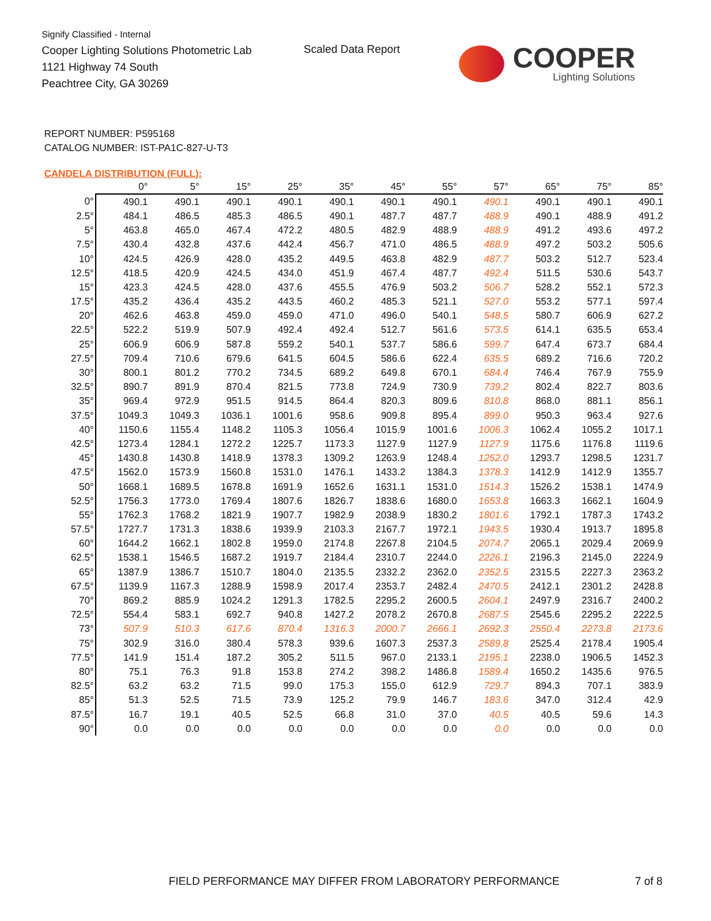Signify Classified - Internal
Cooper Lighting Solutions Photometric Lab
1121 Highway 74 South
Peachtree City, GA 30269
Scaled Data Report
COOPER
Lighting Solutions
REPORT NUMBER: P595168
CATALOG NUMBER: IST-PA1C-827-U-T3
CANDELA DISTRIBUTION (FULL):
| | 0° | 5° | 15° | 25° | 35° | 45° | 55° | 57° | 65° | 75° | 85° |
| --- | --- | --- | --- | --- | --- | --- | --- | --- | --- | --- | --- |
| 0° | 490.1 | 490.1 | 490.1 | 490.1 | 490.1 | 490.1 | 490.1 | 490.1 | 490.1 | 490.1 | 490.1 |
| 2.5° | 484.1 | 486.5 | 485.3 | 486.5 | 490.1 | 487.7 | 487.7 | 488.9 | 490.1 | 488.9 | 491.2 |
| 5° | 463.8 | 465.0 | 467.4 | 472.2 | 480.5 | 482.9 | 488.9 | 488.9 | 491.2 | 493.6 | 497.2 |
| 7.5° | 430.4 | 432.8 | 437.6 | 442.4 | 456.7 | 471.0 | 486.5 | 488.9 | 497.2 | 503.2 | 505.6 |
| 10° | 424.5 | 426.9 | 428.0 | 435.2 | 449.5 | 463.8 | 482.9 | 487.7 | 503.2 | 512.7 | 523.4 |
| 12.5° | 418.5 | 420.9 | 424.5 | 434.0 | 451.9 | 467.4 | 487.7 | 492.4 | 511.5 | 530.6 | 543.7 |
| 15° | 423.3 | 424.5 | 428.0 | 437.6 | 455.5 | 476.9 | 503.2 | 506.7 | 528.2 | 552.1 | 572.3 |
| 17.5° | 435.2 | 436.4 | 435.2 | 443.5 | 460.2 | 485.3 | 521.1 | 527.0 | 553.2 | 577.1 | 597.4 |
| 20° | 462.6 | 463.8 | 459.0 | 459.0 | 471.0 | 496.0 | 540.1 | 548.5 | 580.7 | 606.9 | 627.2 |
| 22.5° | 522.2 | 519.9 | 507.9 | 492.4 | 492.4 | 512.7 | 561.6 | 573.5 | 614.1 | 635.5 | 653.4 |
| 25° | 606.9 | 606.9 | 587.8 | 559.2 | 540.1 | 537.7 | 586.6 | 599.7 | 647.4 | 673.7 | 684.4 |
| 27.5° | 709.4 | 710.6 | 679.6 | 641.5 | 604.5 | 586.6 | 622.4 | 635.5 | 689.2 | 716.6 | 720.2 |
| 30° | 800.1 | 801.2 | 770.2 | 734.5 | 689.2 | 649.8 | 670.1 | 684.4 | 746.4 | 767.9 | 755.9 |
| 32.5° | 890.7 | 891.9 | 870.4 | 821.5 | 773.8 | 724.9 | 730.9 | 739.2 | 802.4 | 822.7 | 803.6 |
| 35° | 969.4 | 972.9 | 951.5 | 914.5 | 864.4 | 820.3 | 809.6 | 810.8 | 868.0 | 881.1 | 856.1 |
| 37.5° | 1049.3 | 1049.3 | 1036.1 | 1001.6 | 958.6 | 909.8 | 895.4 | 899.0 | 950.3 | 963.4 | 927.6 |
| 40° | 1150.6 | 1155.4 | 1148.2 | 1105.3 | 1056.4 | 1015.9 | 1001.6 | 1006.3 | 1062.4 | 1055.2 | 1017.1 |
| 42.5° | 1273.4 | 1284.1 | 1272.2 | 1225.7 | 1173.3 | 1127.9 | 1127.9 | 1127.9 | 1175.6 | 1176.8 | 1119.6 |
| 45° | 1430.8 | 1430.8 | 1418.9 | 1378.3 | 1309.2 | 1263.9 | 1248.4 | 1252.0 | 1293.7 | 1298.5 | 1231.7 |
| 47.5° | 1562.0 | 1573.9 | 1560.8 | 1531.0 | 1476.1 | 1433.2 | 1384.3 | 1378.3 | 1412.9 | 1412.9 | 1355.7 |
| 50° | 1668.1 | 1689.5 | 1678.8 | 1691.9 | 1652.6 | 1631.1 | 1531.0 | 1514.3 | 1526.2 | 1538.1 | 1474.9 |
| 52.5° | 1756.3 | 1773.0 | 1769.4 | 1807.6 | 1826.7 | 1838.6 | 1680.0 | 1653.8 | 1663.3 | 1662.1 | 1604.9 |
| 55° | 1762.3 | 1768.2 | 1821.9 | 1907.7 | 1982.9 | 2038.9 | 1830.2 | 1801.6 | 1792.1 | 1787.3 | 1743.2 |
| 57.5° | 1727.7 | 1731.3 | 1838.6 | 1939.9 | 2103.3 | 2167.7 | 1972.1 | 1943.5 | 1930.4 | 1913.7 | 1895.8 |
| 60° | 1644.2 | 1662.1 | 1802.8 | 1959.0 | 2174.8 | 2267.8 | 2104.5 | 2074.7 | 2065.1 | 2029.4 | 2069.9 |
| 62.5° | 1538.1 | 1546.5 | 1687.2 | 1919.7 | 2184.4 | 2310.7 | 2244.0 | 2226.1 | 2196.3 | 2145.0 | 2224.9 |
| 65° | 1387.9 | 1386.7 | 1510.7 | 1804.0 | 2135.5 | 2332.2 | 2362.0 | 2352.5 | 2315.5 | 2227.3 | 2363.2 |
| 67.5° | 1139.9 | 1167.3 | 1288.9 | 1598.9 | 2017.4 | 2353.7 | 2482.4 | 2470.5 | 2412.1 | 2301.2 | 2428.8 |
| 70° | 869.2 | 885.9 | 1024.2 | 1291.3 | 1782.5 | 2295.2 | 2600.5 | 2604.1 | 2497.9 | 2316.7 | 2400.2 |
| 72.5° | 554.4 | 583.1 | 692.7 | 940.8 | 1427.2 | 2078.2 | 2670.8 | 2687.5 | 2545.6 | 2295.2 | 2222.5 |
| 73° | 507.9 | 510.3 | 617.6 | 870.4 | 1316.3 | 2000.7 | 2666.1 | 2692.3 | 2550.4 | 2273.8 | 2173.6 |
| 75° | 302.9 | 316.0 | 380.4 | 578.3 | 939.6 | 1607.3 | 2537.3 | 2589.8 | 2525.4 | 2178.4 | 1905.4 |
| 77.5° | 141.9 | 151.4 | 187.2 | 305.2 | 511.5 | 967.0 | 2133.1 | 2195.1 | 2238.0 | 1906.5 | 1452.3 |
| 80° | 75.1 | 76.3 | 91.8 | 153.8 | 274.2 | 398.2 | 1486.8 | 1589.4 | 1650.2 | 1435.6 | 976.5 |
| 82.5° | 63.2 | 63.2 | 71.5 | 99.0 | 175.3 | 155.0 | 612.9 | 729.7 | 894.3 | 707.1 | 383.9 |
| 85° | 51.3 | 52.5 | 71.5 | 73.9 | 125.2 | 79.9 | 146.7 | 183.6 | 347.0 | 312.4 | 42.9 |
| 87.5° | 16.7 | 19.1 | 40.5 | 52.5 | 66.8 | 31.0 | 37.0 | 40.5 | 40.5 | 59.6 | 14.3 |
| 90° | 0.0 | 0.0 | 0.0 | 0.0 | 0.0 | 0.0 | 0.0 | 0.0 | 0.0 | 0.0 | 0.0 |
FIELD PERFORMANCE MAY DIFFER FROM LABORATORY PERFORMANCE
7 of 8